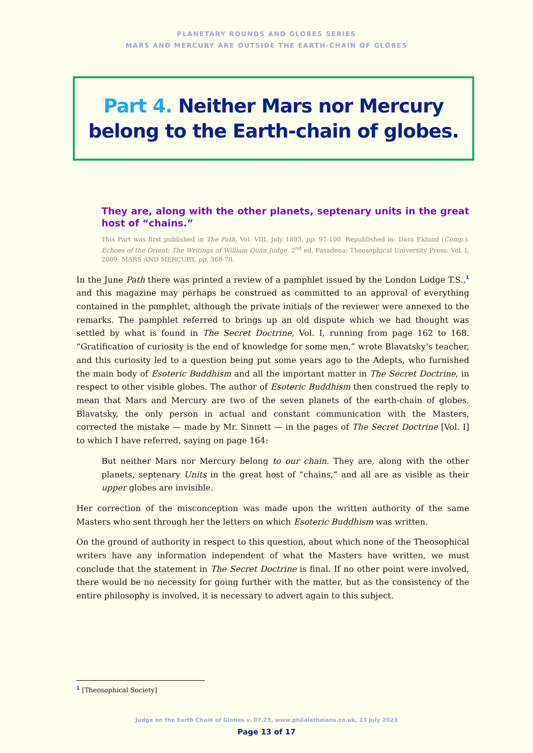PLANETARY ROUNDS AND GLOBES SERIES
MARS AND MERCURY ARE OUTSIDE THE EARTH-CHAIN OF GLOBES
Part 4. Neither Mars nor Mercury belong to the Earth-chain of globes.
They are, along with the other planets, septenary units in the great host of “chains.”
This Part was first published in The Path, Vol. VIII, July 1893, pp. 97-100. Republished in: Dara Eklund (Comp.). Echoes of the Orient: The Writings of William Quan Judge. 2<sup>nd</sup> ed. Pasadena: Theosophical University Press: Vol. I, 2009; MARS AND MERCURY, pp. 368-70.
In the June Path there was printed a review of a pamphlet issued by the London Lodge T.S.,<sup>1</sup> and this magazine may perhaps be construed as committed to an approval of everything contained in the pamphlet, although the private initials of the reviewer were annexed to the remarks. The pamphlet referred to brings up an old dispute which we had thought was settled by what is found in The Secret Doctrine, Vol. I, running from page 162 to 168. “Gratification of curiosity is the end of knowledge for some men,” wrote Blavatsky’s teacher, and this curiosity led to a question being put some years ago to the Adepts, who furnished the main body of Esoteric Buddhism and all the important matter in The Secret Doctrine, in respect to other visible globes. The author of Esoteric Buddhism then construed the reply to mean that Mars and Mercury are two of the seven planets of the earth-chain of globes. Blavatsky, the only person in actual and constant communication with the Masters, corrected the mistake — made by Mr. Sinnett — in the pages of The Secret Doctrine [Vol. I] to which I have referred, saying on page 164:
But neither Mars nor Mercury belong to our chain. They are, along with the other planets, septenary Units in the great host of “chains,” and all are as visible as their upper globes are invisible.
Her correction of the misconception was made upon the written authority of the same Masters who sent through her the letters on which Esoteric Buddhism was written.
On the ground of authority in respect to this question, about which none of the Theosophical writers have any information independent of what the Masters have written, we must conclude that the statement in The Secret Doctrine is final. If no other point were involved, there would be no necessity for going further with the matter, but as the consistency of the entire philosophy is involved, it is necessary to advert again to this subject.
<sup>1</sup> [Theosophical Society]
Judge on the Earth Chain of Globes v. 07.23, www.philaletheians.co.uk, 13 July 2023
Page 13 of 17